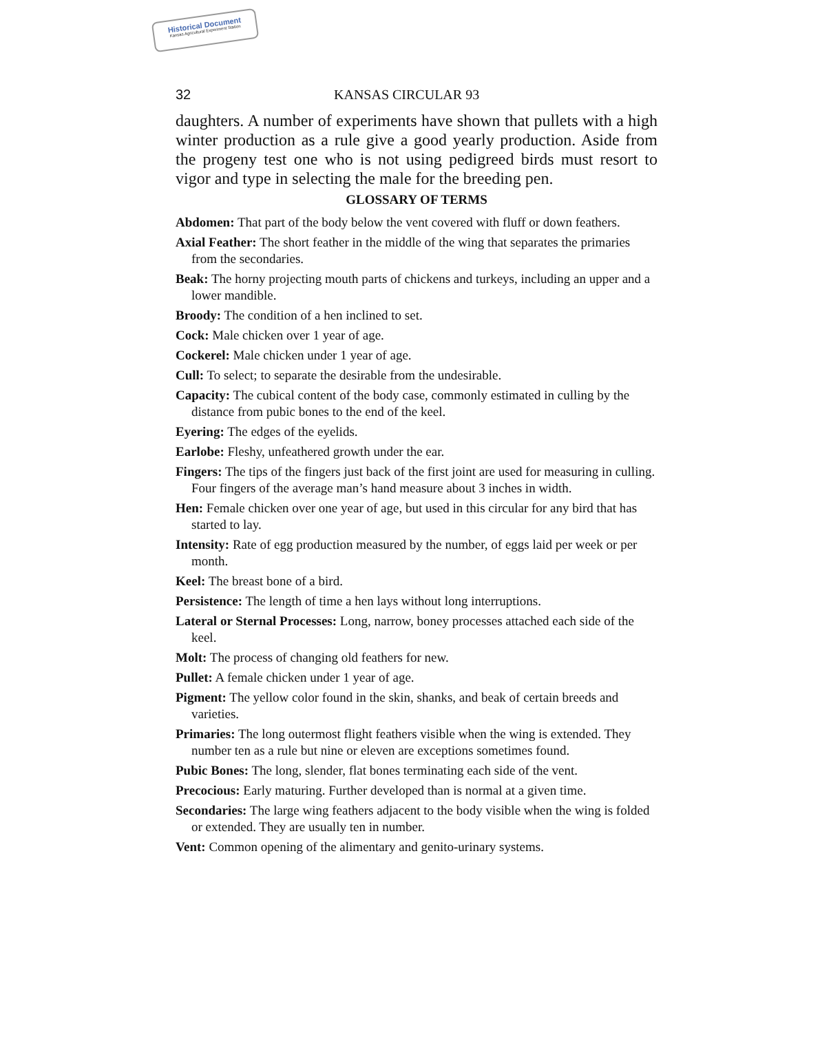Historical Document
Kansas Agricultural Experiment Station
32 KANSAS CIRCULAR 93
daughters. A number of experiments have shown that pullets with a high winter production as a rule give a good yearly production. Aside from the progeny test one who is not using pedigreed birds must resort to vigor and type in selecting the male for the breeding pen.
GLOSSARY OF TERMS
Abdomen: That part of the body below the vent covered with fluff or down feathers.
Axial Feather: The short feather in the middle of the wing that separates the primaries from the secondaries.
Beak: The horny projecting mouth parts of chickens and turkeys, including an upper and a lower mandible.
Broody: The condition of a hen inclined to set.
Cock: Male chicken over 1 year of age.
Cockerel: Male chicken under 1 year of age.
Cull: To select; to separate the desirable from the undesirable.
Capacity: The cubical content of the body case, commonly estimated in culling by the distance from pubic bones to the end of the keel.
Eyering: The edges of the eyelids.
Earlobe: Fleshy, unfeathered growth under the ear.
Fingers: The tips of the fingers just back of the first joint are used for measuring in culling. Four fingers of the average man’s hand measure about 3 inches in width.
Hen: Female chicken over one year of age, but used in this circular for any bird that has started to lay.
Intensity: Rate of egg production measured by the number, of eggs laid per week or per month.
Keel: The breast bone of a bird.
Persistence: The length of time a hen lays without long interruptions.
Lateral or Sternal Processes: Long, narrow, boney processes attached each side of the keel.
Molt: The process of changing old feathers for new.
Pullet: A female chicken under 1 year of age.
Pigment: The yellow color found in the skin, shanks, and beak of certain breeds and varieties.
Primaries: The long outermost flight feathers visible when the wing is extended. They number ten as a rule but nine or eleven are exceptions sometimes found.
Pubic Bones: The long, slender, flat bones terminating each side of the vent.
Precocious: Early maturing. Further developed than is normal at a given time.
Secondaries: The large wing feathers adjacent to the body visible when the wing is folded or extended. They are usually ten in number.
Vent: Common opening of the alimentary and genito-urinary systems.